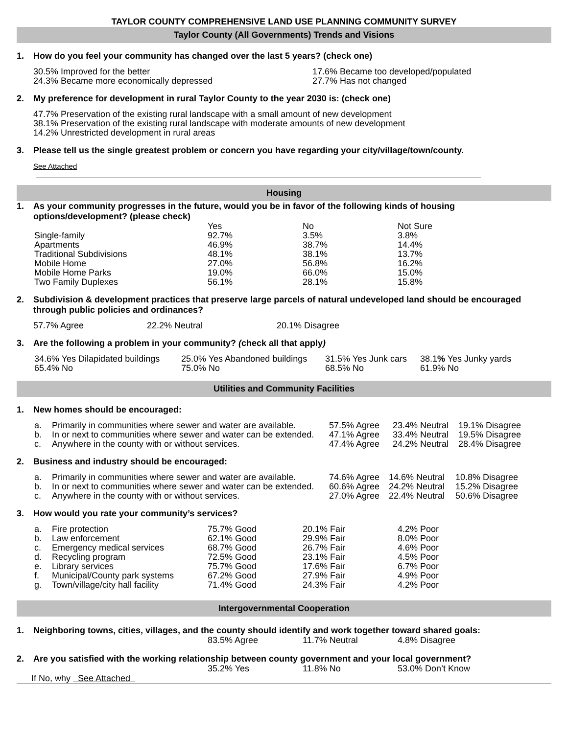TAYLOR COUNTY COMPREHENSIVE LAND USE PLANNING COMMUNITY SURVEY
Taylor County (All Governments) Trends and Visions
1. How do you feel your community has changed over the last 5 years? (check one)
| 30.5% Improved for the better | 17.6% Became too developed/populated |
| 24.3% Became more economically depressed | 27.7% Has not changed |
2. My preference for development in rural Taylor County to the year 2030 is: (check one)
47.7% Preservation of the existing rural landscape with a small amount of new development
38.1% Preservation of the existing rural landscape with moderate amounts of new development
14.2% Unrestricted development in rural areas
3. Please tell us the single greatest problem or concern you have regarding your city/village/town/county.
See Attached
Housing
1. As your community progresses in the future, would you be in favor of the following kinds of housing options/development? (please check)
| | Yes | No | Not Sure |
| --- | --- | --- | --- |
| Single-family | 92.7% | 3.5% | 3.8% |
| Apartments | 46.9% | 38.7% | 14.4% |
| Traditional Subdivisions | 48.1% | 38.1% | 13.7% |
| Mobile Home | 27.0% | 56.8% | 16.2% |
| Mobile Home Parks | 19.0% | 66.0% | 15.0% |
| Two Family Duplexes | 56.1% | 28.1% | 15.8% |
2. Subdivision & development practices that preserve large parcels of natural undeveloped land should be encouraged through public policies and ordinances?
| 57.7% Agree | 22.2% Neutral | 20.1% Disagree |
3. Are the following a problem in your community? (check all that apply)
| 34.6% Yes Dilapidated buildings | 25.0% Yes Abandoned buildings | 31.5% Yes Junk cars | 38.1 % Yes Junky yards |
| 65.4% No | 75.0% No | 68.5% No | 61.9% No |
Utilities and Community Facilities
1. New homes should be encouraged:
| a. | Primarily in communities where sewer and water are available. | 57.5% Agree | 23.4% Neutral | 19.1% Disagree |
| b. | In or next to communities where sewer and water can be extended. | 47.1% Agree | 33.4% Neutral | 19.5% Disagree |
| c. | Anywhere in the county with or without services. | 47.4% Agree | 24.2% Neutral | 28.4% Disagree |
2. Business and industry should be encouraged:
| a. | Primarily in communities where sewer and water are available. | 74.6% Agree | 14.6% Neutral | 10.8% Disagree |
| b. | In or next to communities where sewer and water can be extended. | 60.6% Agree | 24.2% Neutral | 15.2% Disagree |
| c. | Anywhere in the county with or without services. | 27.0% Agree | 22.4% Neutral | 50.6% Disagree |
3. How would you rate your community’s services?
| a. | Fire protection | 75.7% Good | 20.1% Fair | 4.2% Poor |
| b. | Law enforcement | 62.1% Good | 29.9% Fair | 8.0% Poor |
| c. | Emergency medical services | 68.7% Good | 26.7% Fair | 4.6% Poor |
| d. | Recycling program | 72.5% Good | 23.1% Fair | 4.5% Poor |
| e. | Library services | 75.7% Good | 17.6% Fair | 6.7% Poor |
| f. | Municipal/County park systems | 67.2% Good | 27.9% Fair | 4.9% Poor |
| g. | Town/village/city hall facility | 71.4% Good | 24.3% Fair | 4.2% Poor |
Intergovernmental Cooperation
1. Neighboring towns, cities, villages, and the county should identify and work together toward shared goals:
| 83.5% Agree | 11.7% Neutral | 4.8% Disagree |
2. Are you satisfied with the working relationship between county government and your local government?
| 35.2% Yes | 11.8% No | 53.0% Don’t Know |
If No, why See Attached